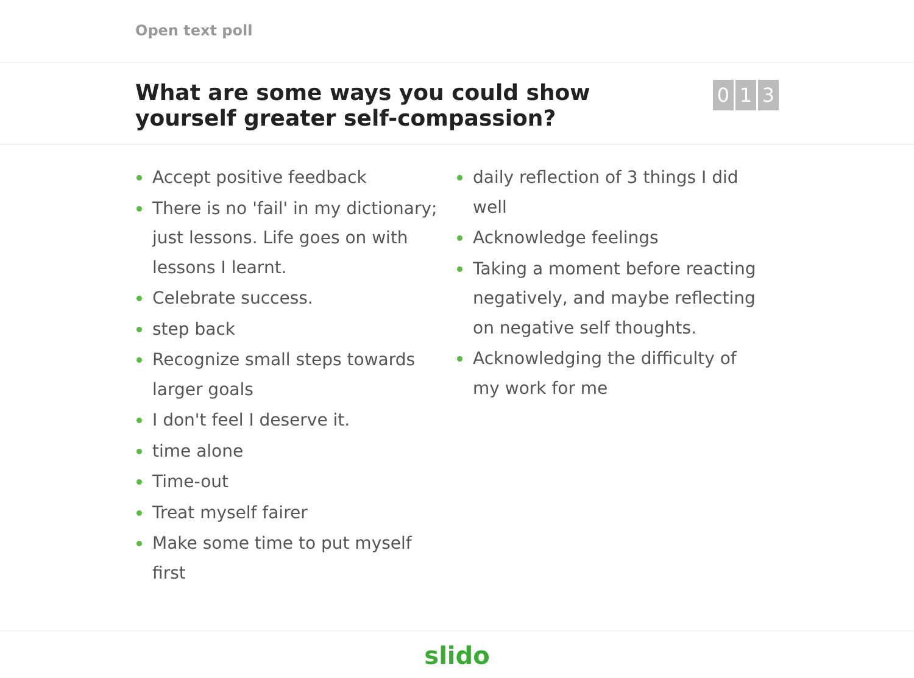Open text poll
What are some ways you could show yourself greater self-compassion?
0 1 3
Accept positive feedback
There is no 'fail' in my dictionary; just lessons. Life goes on with lessons I learnt.
Celebrate success.
step back
Recognize small steps towards larger goals
I don't feel I deserve it.
time alone
Time-out
Treat myself fairer
Make some time to put myself first
daily reflection of 3 things I did well
Acknowledge feelings
Taking a moment before reacting negatively, and maybe reflecting on negative self thoughts.
Acknowledging the difficulty of my work for me
slido